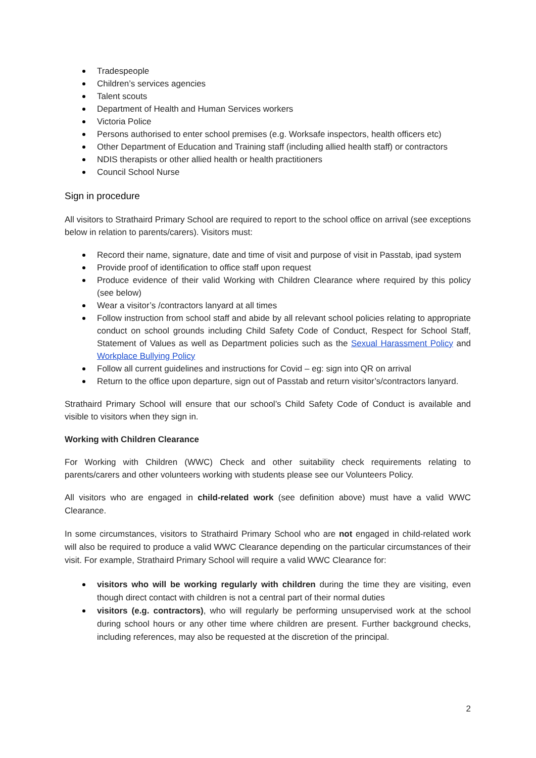Tradespeople
Children’s services agencies
Talent scouts
Department of Health and Human Services workers
Victoria Police
Persons authorised to enter school premises (e.g. Worksafe inspectors, health officers etc)
Other Department of Education and Training staff (including allied health staff) or contractors
NDIS therapists or other allied health or health practitioners
Council School Nurse
Sign in procedure
All visitors to Strathaird Primary School are required to report to the school office on arrival (see exceptions below in relation to parents/carers). Visitors must:
Record their name, signature, date and time of visit and purpose of visit in Passtab, ipad system
Provide proof of identification to office staff upon request
Produce evidence of their valid Working with Children Clearance where required by this policy (see below)
Wear a visitor’s /contractors lanyard at all times
Follow instruction from school staff and abide by all relevant school policies relating to appropriate conduct on school grounds including Child Safety Code of Conduct, Respect for School Staff, Statement of Values as well as Department policies such as the Sexual Harassment Policy and Workplace Bullying Policy
Follow all current guidelines and instructions for Covid – eg: sign into QR on arrival
Return to the office upon departure, sign out of Passtab and return visitor’s/contractors lanyard.
Strathaird Primary School will ensure that our school’s Child Safety Code of Conduct is available and visible to visitors when they sign in.
Working with Children Clearance
For Working with Children (WWC) Check and other suitability check requirements relating to parents/carers and other volunteers working with students please see our Volunteers Policy.
All visitors who are engaged in child-related work (see definition above) must have a valid WWC Clearance.
In some circumstances, visitors to Strathaird Primary School who are not engaged in child-related work will also be required to produce a valid WWC Clearance depending on the particular circumstances of their visit. For example, Strathaird Primary School will require a valid WWC Clearance for:
visitors who will be working regularly with children during the time they are visiting, even though direct contact with children is not a central part of their normal duties
visitors (e.g. contractors), who will regularly be performing unsupervised work at the school during school hours or any other time where children are present. Further background checks, including references, may also be requested at the discretion of the principal.
2